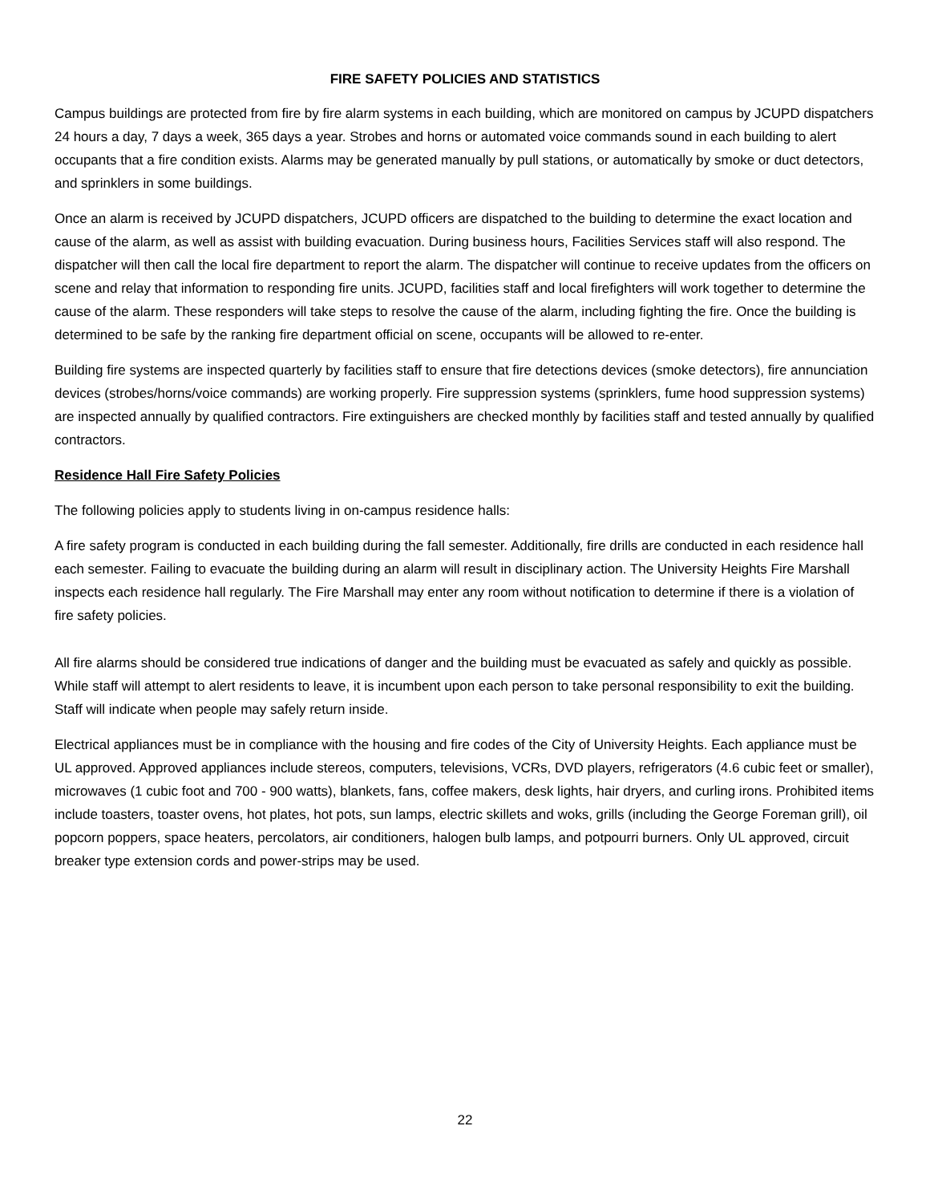FIRE SAFETY POLICIES AND STATISTICS
Campus buildings are protected from fire by fire alarm systems in each building, which are monitored on campus by JCUPD dispatchers 24 hours a day, 7 days a week, 365 days a year. Strobes and horns or automated voice commands sound in each building to alert occupants that a fire condition exists. Alarms may be generated manually by pull stations, or automatically by smoke or duct detectors, and sprinklers in some buildings.
Once an alarm is received by JCUPD dispatchers, JCUPD officers are dispatched to the building to determine the exact location and cause of the alarm, as well as assist with building evacuation. During business hours, Facilities Services staff will also respond. The dispatcher will then call the local fire department to report the alarm. The dispatcher will continue to receive updates from the officers on scene and relay that information to responding fire units. JCUPD, facilities staff and local firefighters will work together to determine the cause of the alarm. These responders will take steps to resolve the cause of the alarm, including fighting the fire. Once the building is determined to be safe by the ranking fire department official on scene, occupants will be allowed to re-enter.
Building fire systems are inspected quarterly by facilities staff to ensure that fire detections devices (smoke detectors), fire annunciation devices (strobes/horns/voice commands) are working properly. Fire suppression systems (sprinklers, fume hood suppression systems) are inspected annually by qualified contractors. Fire extinguishers are checked monthly by facilities staff and tested annually by qualified contractors.
Residence Hall Fire Safety Policies
The following policies apply to students living in on-campus residence halls:
A fire safety program is conducted in each building during the fall semester. Additionally, fire drills are conducted in each residence hall each semester. Failing to evacuate the building during an alarm will result in disciplinary action. The University Heights Fire Marshall inspects each residence hall regularly. The Fire Marshall may enter any room without notification to determine if there is a violation of fire safety policies.
All fire alarms should be considered true indications of danger and the building must be evacuated as safely and quickly as possible. While staff will attempt to alert residents to leave, it is incumbent upon each person to take personal responsibility to exit the building. Staff will indicate when people may safely return inside.
Electrical appliances must be in compliance with the housing and fire codes of the City of University Heights. Each appliance must be UL approved. Approved appliances include stereos, computers, televisions, VCRs, DVD players, refrigerators (4.6 cubic feet or smaller), microwaves (1 cubic foot and 700 - 900 watts), blankets, fans, coffee makers, desk lights, hair dryers, and curling irons. Prohibited items include toasters, toaster ovens, hot plates, hot pots, sun lamps, electric skillets and woks, grills (including the George Foreman grill), oil popcorn poppers, space heaters, percolators, air conditioners, halogen bulb lamps, and potpourri burners. Only UL approved, circuit breaker type extension cords and power-strips may be used.
22